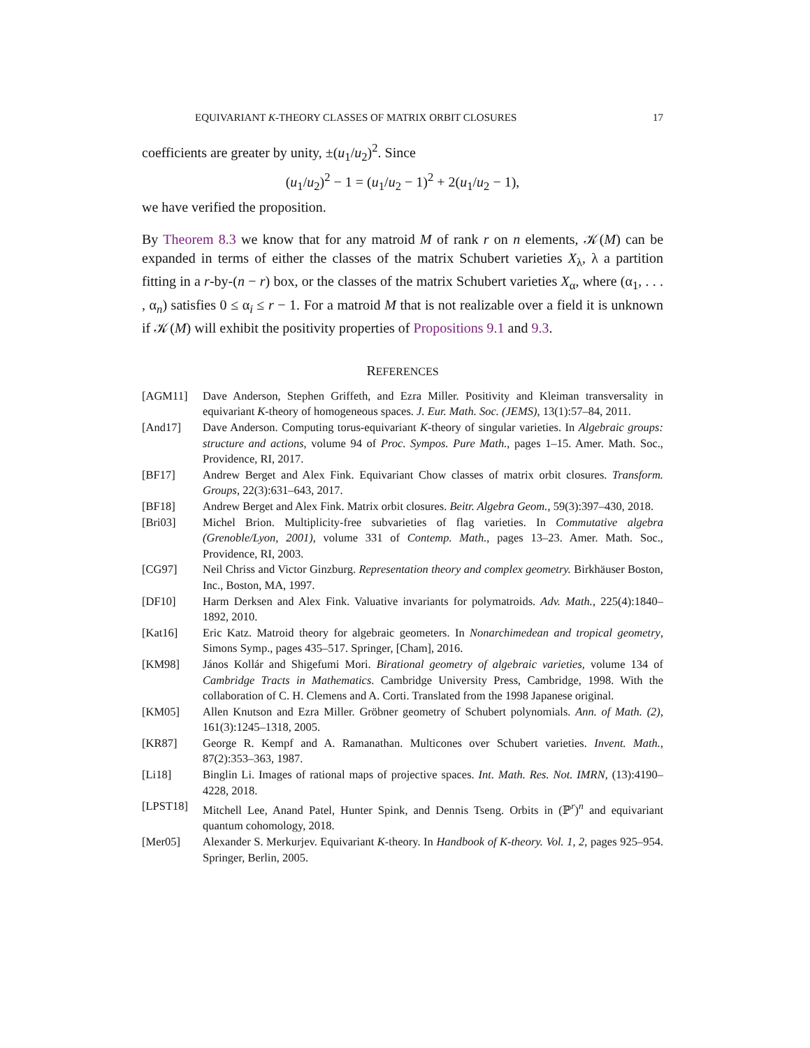EQUIVARIANT K-THEORY CLASSES OF MATRIX ORBIT CLOSURES 17
coefficients are greater by unity, ±(u<sub>1</sub>/u<sub>2</sub>)<sup>2</sup>. Since
(u<sub>1</sub>/u<sub>2</sub>)<sup>2</sup> − 1 = (u<sub>1</sub>/u<sub>2</sub> − 1)<sup>2</sup> + 2(u<sub>1</sub>/u<sub>2</sub> − 1),
we have verified the proposition.
By Theorem 8.3 we know that for any matroid M of rank r on n elements, 𝒦(M) can be expanded in terms of either the classes of the matrix Schubert varieties X<sub>λ</sub>, λ a partition fitting in a r-by-(n − r) box, or the classes of the matrix Schubert varieties X<sub>α</sub>, where (α<sub>1</sub>, . . . , α<sub>n</sub>) satisfies 0 ≤ α<sub>i</sub> ≤ r − 1. For a matroid M that is not realizable over a field it is unknown if 𝒦(M) will exhibit the positivity properties of Propositions 9.1 and 9.3.
REFERENCES
[AGM11] Dave Anderson, Stephen Griffeth, and Ezra Miller. Positivity and Kleiman transversality in equivariant K-theory of homogeneous spaces. J. Eur. Math. Soc. (JEMS), 13(1):57–84, 2011.
[And17] Dave Anderson. Computing torus-equivariant K-theory of singular varieties. In Algebraic groups: structure and actions, volume 94 of Proc. Sympos. Pure Math., pages 1–15. Amer. Math. Soc., Providence, RI, 2017.
[BF17] Andrew Berget and Alex Fink. Equivariant Chow classes of matrix orbit closures. Transform. Groups, 22(3):631–643, 2017.
[BF18] Andrew Berget and Alex Fink. Matrix orbit closures. Beitr. Algebra Geom., 59(3):397–430, 2018.
[Bri03] Michel Brion. Multiplicity-free subvarieties of flag varieties. In Commutative algebra (Grenoble/Lyon, 2001), volume 331 of Contemp. Math., pages 13–23. Amer. Math. Soc., Providence, RI, 2003.
[CG97] Neil Chriss and Victor Ginzburg. Representation theory and complex geometry. Birkhäuser Boston, Inc., Boston, MA, 1997.
[DF10] Harm Derksen and Alex Fink. Valuative invariants for polymatroids. Adv. Math., 225(4):1840–1892, 2010.
[Kat16] Eric Katz. Matroid theory for algebraic geometers. In Nonarchimedean and tropical geometry, Simons Symp., pages 435–517. Springer, [Cham], 2016.
[KM98] János Kollár and Shigefumi Mori. Birational geometry of algebraic varieties, volume 134 of Cambridge Tracts in Mathematics. Cambridge University Press, Cambridge, 1998. With the collaboration of C. H. Clemens and A. Corti. Translated from the 1998 Japanese original.
[KM05] Allen Knutson and Ezra Miller. Gröbner geometry of Schubert polynomials. Ann. of Math. (2), 161(3):1245–1318, 2005.
[KR87] George R. Kempf and A. Ramanathan. Multicones over Schubert varieties. Invent. Math., 87(2):353–363, 1987.
[Li18] Binglin Li. Images of rational maps of projective spaces. Int. Math. Res. Not. IMRN, (13):4190–4228, 2018.
[LPST18] Mitchell Lee, Anand Patel, Hunter Spink, and Dennis Tseng. Orbits in (ℙ<sup>r</sup>)<sup>n</sup> and equivariant quantum cohomology, 2018.
[Mer05] Alexander S. Merkurjev. Equivariant K-theory. In Handbook of K-theory. Vol. 1, 2, pages 925–954. Springer, Berlin, 2005.